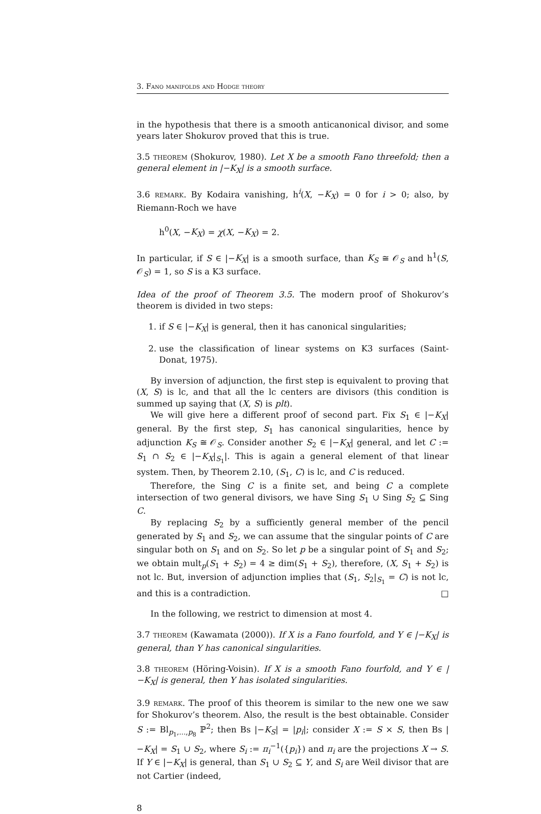3. Fano manifolds and Hodge theory
in the hypothesis that there is a smooth anticanonical divisor, and some years later Shokurov proved that this is true.
3.5 theorem (Shokurov, 1980). Let X be a smooth Fano threefold; then a general element in |−K<sub>X</sub>| is a smooth surface.
3.6 remark. By Kodaira vanishing, h<sup>i</sup>(X, −K<sub>X</sub>) = 0 for i > 0; also, by Riemann-Roch we have
h<sup>0</sup>(X, −K<sub>X</sub>) = χ(X, −K<sub>X</sub>) = 2.
In particular, if S ∈ |−K<sub>X</sub>| is a smooth surface, than K<sub>S</sub> ≅ 𝒪<sub>S</sub> and h<sup>1</sup>(S, 𝒪<sub>S</sub>) = 1, so S is a K3 surface.
Idea of the proof of Theorem 3.5. The modern proof of Shokurov’s theorem is divided in two steps:
1. if S ∈ |−K<sub>X</sub>| is general, then it has canonical singularities;
2. use the classification of linear systems on K3 surfaces (Saint-Donat, 1975).
By inversion of adjunction, the first step is equivalent to proving that (X, S) is lc, and that all the lc centers are divisors (this condition is summed up saying that (X, S) is plt).
We will give here a different proof of second part. Fix S<sub>1</sub> ∈ |−K<sub>X</sub>| general. By the first step, S<sub>1</sub> has canonical singularities, hence by adjunction K<sub>S</sub> ≅ 𝒪<sub>S</sub>. Consider another S<sub>2</sub> ∈ |−K<sub>X</sub>| general, and let C := S<sub>1</sub> ∩ S<sub>2</sub> ∈ |−K<sub>X</sub>|<sub>S<sub>1</sub></sub>|. This is again a general element of that linear system. Then, by Theorem 2.10, (S<sub>1</sub>, C) is lc, and C is reduced.
Therefore, the Sing C is a finite set, and being C a complete intersection of two general divisors, we have Sing S<sub>1</sub> ∪ Sing S<sub>2</sub> ⊆ Sing C.
By replacing S<sub>2</sub> by a sufficiently general member of the pencil generated by S<sub>1</sub> and S<sub>2</sub>, we can assume that the singular points of C are singular both on S<sub>1</sub> and on S<sub>2</sub>. So let p be a singular point of S<sub>1</sub> and S<sub>2</sub>; we obtain mult<sub>p</sub>(S<sub>1</sub> + S<sub>2</sub>) = 4 ≥ dim(S<sub>1</sub> + S<sub>2</sub>), therefore, (X, S<sub>1</sub> + S<sub>2</sub>) is not lc. But, inversion of adjunction implies that (S<sub>1</sub>, S<sub>2</sub>|<sub>S<sub>1</sub></sub> = C) is not lc, and this is a contradiction. □
In the following, we restrict to dimension at most 4.
3.7 theorem (Kawamata (2000)). If X is a Fano fourfold, and Y ∈ |−K<sub>X</sub>| is general, than Y has canonical singularities.
3.8 theorem (Höring-Voisin). If X is a smooth Fano fourfold, and Y ∈ |−K<sub>X</sub>| is general, then Y has isolated singularities.
3.9 remark. The proof of this theorem is similar to the new one we saw for Shokurov’s theorem. Also, the result is the best obtainable. Consider S := Bl<sub>p<sub>1</sub>,...,p<sub>8</sub></sub> ℙ<sup>2</sup>; then Bs |−K<sub>S</sub>| = |p<sub>i</sub>|; consider X := S × S, then Bs |−K<sub>X</sub>| = S<sub>1</sub> ∪ S<sub>2</sub>, where S<sub>i</sub> := π<sub>i</sub><sup>−1</sup>({p<sub>i</sub>}) and π<sub>i</sub> are the projections X → S. If Y ∈ |−K<sub>X</sub>| is general, than S<sub>1</sub> ∪ S<sub>2</sub> ⊆ Y, and S<sub>i</sub> are Weil divisor that are not Cartier (indeed,
8